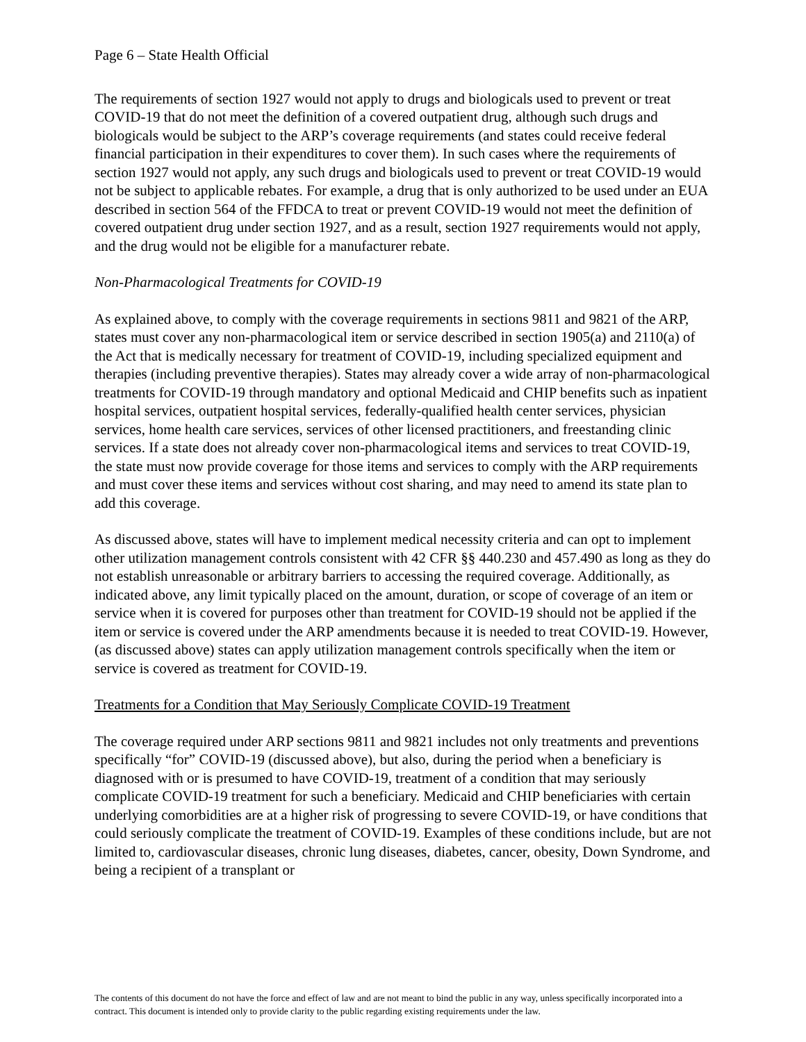Page 6 – State Health Official
The requirements of section 1927 would not apply to drugs and biologicals used to prevent or treat COVID-19 that do not meet the definition of a covered outpatient drug, although such drugs and biologicals would be subject to the ARP’s coverage requirements (and states could receive federal financial participation in their expenditures to cover them). In such cases where the requirements of section 1927 would not apply, any such drugs and biologicals used to prevent or treat COVID-19 would not be subject to applicable rebates. For example, a drug that is only authorized to be used under an EUA described in section 564 of the FFDCA to treat or prevent COVID-19 would not meet the definition of covered outpatient drug under section 1927, and as a result, section 1927 requirements would not apply, and the drug would not be eligible for a manufacturer rebate.
Non-Pharmacological Treatments for COVID-19
As explained above, to comply with the coverage requirements in sections 9811 and 9821 of the ARP, states must cover any non-pharmacological item or service described in section 1905(a) and 2110(a) of the Act that is medically necessary for treatment of COVID-19, including specialized equipment and therapies (including preventive therapies). States may already cover a wide array of non-pharmacological treatments for COVID-19 through mandatory and optional Medicaid and CHIP benefits such as inpatient hospital services, outpatient hospital services, federally-qualified health center services, physician services, home health care services, services of other licensed practitioners, and freestanding clinic services. If a state does not already cover non-pharmacological items and services to treat COVID-19, the state must now provide coverage for those items and services to comply with the ARP requirements and must cover these items and services without cost sharing, and may need to amend its state plan to add this coverage.
As discussed above, states will have to implement medical necessity criteria and can opt to implement other utilization management controls consistent with 42 CFR §§ 440.230 and 457.490 as long as they do not establish unreasonable or arbitrary barriers to accessing the required coverage. Additionally, as indicated above, any limit typically placed on the amount, duration, or scope of coverage of an item or service when it is covered for purposes other than treatment for COVID-19 should not be applied if the item or service is covered under the ARP amendments because it is needed to treat COVID-19. However, (as discussed above) states can apply utilization management controls specifically when the item or service is covered as treatment for COVID-19.
Treatments for a Condition that May Seriously Complicate COVID-19 Treatment
The coverage required under ARP sections 9811 and 9821 includes not only treatments and preventions specifically “for” COVID-19 (discussed above), but also, during the period when a beneficiary is diagnosed with or is presumed to have COVID-19, treatment of a condition that may seriously complicate COVID-19 treatment for such a beneficiary. Medicaid and CHIP beneficiaries with certain underlying comorbidities are at a higher risk of progressing to severe COVID-19, or have conditions that could seriously complicate the treatment of COVID-19. Examples of these conditions include, but are not limited to, cardiovascular diseases, chronic lung diseases, diabetes, cancer, obesity, Down Syndrome, and being a recipient of a transplant or
The contents of this document do not have the force and effect of law and are not meant to bind the public in any way, unless specifically incorporated into a contract. This document is intended only to provide clarity to the public regarding existing requirements under the law.